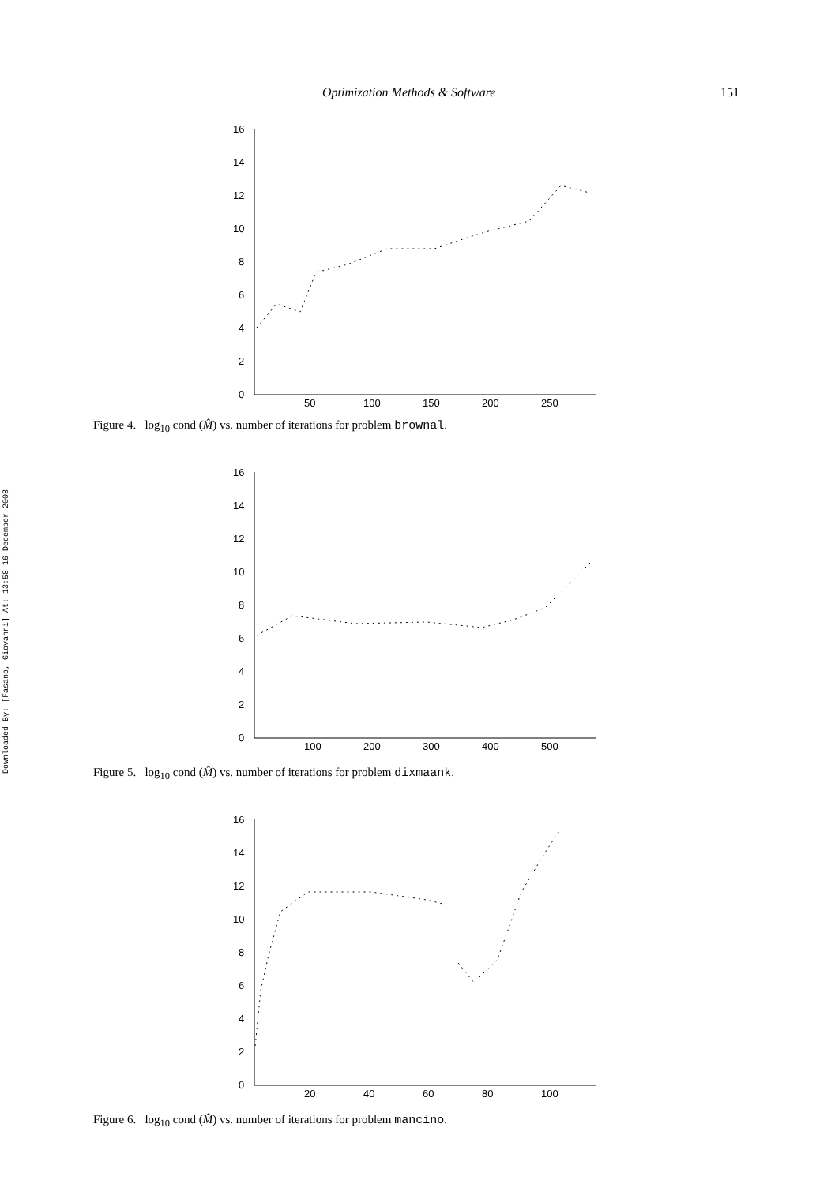Optimization Methods & Software 151
Downloaded By: [Fasano, Giovanni] At: 13:58 16 December 2008
16
14
12
10
8
6
4
2
0
50
100
150
200
250
Figure 4. log<sub>10</sub> cond (M̂) vs. number of iterations for problem brownal.
16
14
12
10
8
6
4
2
0
100
200
300
400
500
Figure 5. log<sub>10</sub> cond (M̂) vs. number of iterations for problem dixmaank.
16
14
12
10
8
6
4
2
0
20
40
60
80
100
Figure 6. log<sub>10</sub> cond (M̂) vs. number of iterations for problem mancino.